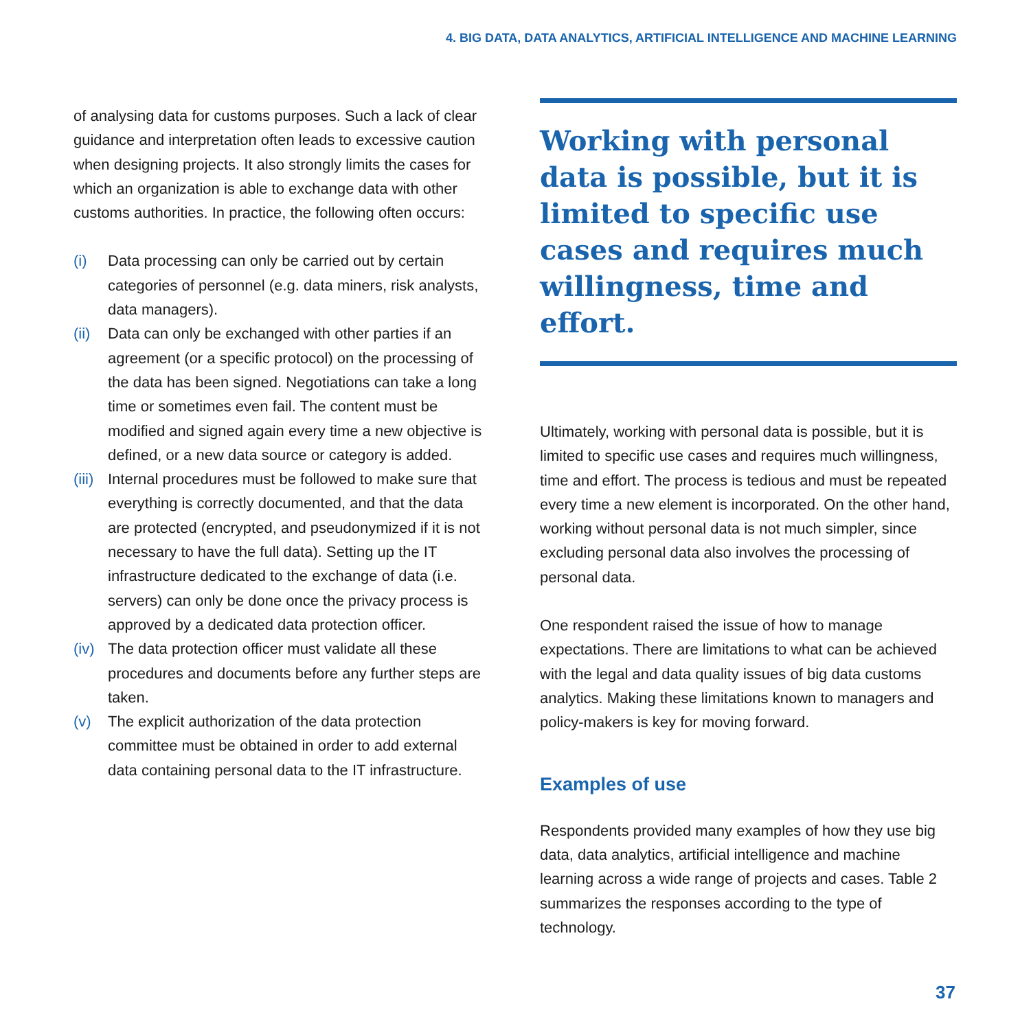4. BIG DATA, DATA ANALYTICS, ARTIFICIAL INTELLIGENCE AND MACHINE LEARNING
of analysing data for customs purposes. Such a lack of clear guidance and interpretation often leads to excessive caution when designing projects. It also strongly limits the cases for which an organization is able to exchange data with other customs authorities. In practice, the following often occurs:
(i) Data processing can only be carried out by certain categories of personnel (e.g. data miners, risk analysts, data managers).
(ii)
Data can only be exchanged with other parties if an agreement (or a specific protocol) on the processing of the data has been signed. Negotiations can take a long time or sometimes even fail. The content must be modified and signed again every time a new objective is defined, or a new data source or category is added.
(iii)
Internal procedures must be followed to make sure that everything is correctly documented, and that the data are protected (encrypted, and pseudonymized if it is not necessary to have the full data). Setting up the IT infrastructure dedicated to the exchange of data (i.e. servers) can only be done once the privacy process is approved by a dedicated data protection officer.
(iv)
The data protection officer must validate all these procedures and documents before any further steps are taken.
(v) The explicit authorization of the data protection committee must be obtained in order to add external data containing personal data to the IT infrastructure.
Working with personal data is possible, but it is limited to specific use cases and requires much willingness, time and effort.
Ultimately, working with personal data is possible, but it is limited to specific use cases and requires much willingness, time and effort. The process is tedious and must be repeated every time a new element is incorporated. On the other hand, working without personal data is not much simpler, since excluding personal data also involves the processing of personal data.
One respondent raised the issue of how to manage expectations. There are limitations to what can be achieved with the legal and data quality issues of big data customs analytics. Making these limitations known to managers and policy-makers is key for moving forward.
Examples of use
Respondents provided many examples of how they use big data, data analytics, artificial intelligence and machine learning across a wide range of projects and cases. Table 2 summarizes the responses according to the type of technology.
37